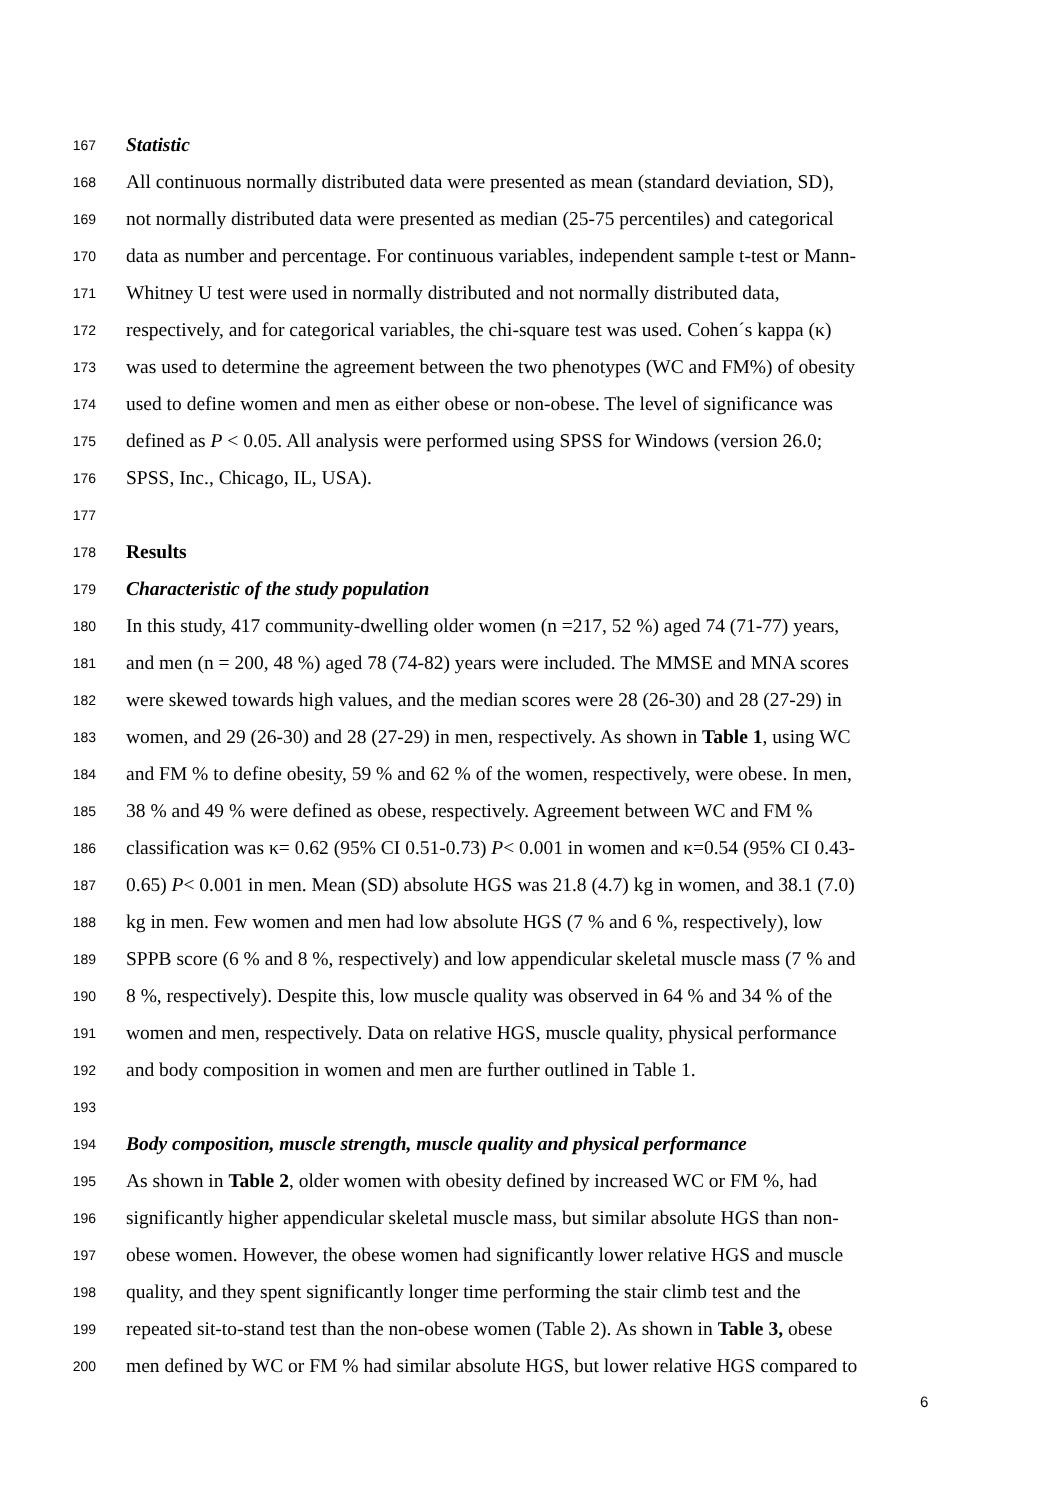167 Statistic
168 All continuous normally distributed data were presented as mean (standard deviation, SD),
169 not normally distributed data were presented as median (25-75 percentiles) and categorical
170 data as number and percentage. For continuous variables, independent sample t-test or Mann-
171 Whitney U test were used in normally distributed and not normally distributed data,
172 respectively, and for categorical variables, the chi-square test was used. Cohen´s kappa (κ)
173 was used to determine the agreement between the two phenotypes (WC and FM%) of obesity
174 used to define women and men as either obese or non-obese. The level of significance was
175 defined as P < 0.05. All analysis were performed using SPSS for Windows (version 26.0;
176 SPSS, Inc., Chicago, IL, USA).
177
178 Results
179 Characteristic of the study population
180 In this study, 417 community-dwelling older women (n =217, 52 %) aged 74 (71-77) years,
181 and men (n = 200, 48 %) aged 78 (74-82) years were included. The MMSE and MNA scores
182 were skewed towards high values, and the median scores were 28 (26-30) and 28 (27-29) in
183 women, and 29 (26-30) and 28 (27-29) in men, respectively. As shown in Table 1, using WC
184 and FM % to define obesity, 59 % and 62 % of the women, respectively, were obese. In men,
185 38 % and 49 % were defined as obese, respectively. Agreement between WC and FM %
186 classification was κ= 0.62 (95% CI 0.51-0.73) P< 0.001 in women and κ=0.54 (95% CI 0.43-
187 0.65) P< 0.001 in men. Mean (SD) absolute HGS was 21.8 (4.7) kg in women, and 38.1 (7.0)
188 kg in men. Few women and men had low absolute HGS (7 % and 6 %, respectively), low
189 SPPB score (6 % and 8 %, respectively) and low appendicular skeletal muscle mass (7 % and
190 8 %, respectively). Despite this, low muscle quality was observed in 64 % and 34 % of the
191 women and men, respectively. Data on relative HGS, muscle quality, physical performance
192 and body composition in women and men are further outlined in Table 1.
193
194 Body composition, muscle strength, muscle quality and physical performance
195 As shown in Table 2, older women with obesity defined by increased WC or FM %, had
196 significantly higher appendicular skeletal muscle mass, but similar absolute HGS than non-
197 obese women. However, the obese women had significantly lower relative HGS and muscle
198 quality, and they spent significantly longer time performing the stair climb test and the
199 repeated sit-to-stand test than the non-obese women (Table 2). As shown in Table 3, obese
200 men defined by WC or FM % had similar absolute HGS, but lower relative HGS compared to
6